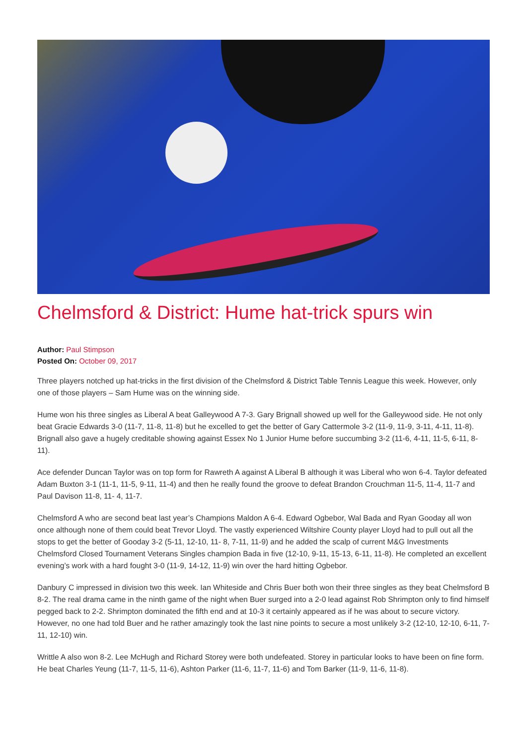Chelmsford & District: Hume hat-trick spurs win
Author: Paul Stimpson
Posted On: October 09, 2017
Three players notched up hat-tricks in the first division of the Chelmsford & District Table Tennis League this week. However, only one of those players – Sam Hume was on the winning side.
Hume won his three singles as Liberal A beat Galleywood A 7-3. Gary Brignall showed up well for the Galleywood side. He not only beat Gracie Edwards 3-0 (11-7, 11-8, 11-8) but he excelled to get the better of Gary Cattermole 3-2 (11-9, 11-9, 3-11, 4-11, 11-8). Brignall also gave a hugely creditable showing against Essex No 1 Junior Hume before succumbing 3-2 (11-6, 4-11, 11-5, 6-11, 8-11).
Ace defender Duncan Taylor was on top form for Rawreth A against A Liberal B although it was Liberal who won 6-4. Taylor defeated Adam Buxton 3-1 (11-1, 11-5, 9-11, 11-4) and then he really found the groove to defeat Brandon Crouchman 11-5, 11-4, 11-7 and Paul Davison 11-8, 11- 4, 11-7.
Chelmsford A who are second beat last year’s Champions Maldon A 6-4. Edward Ogbebor, Wal Bada and Ryan Gooday all won once although none of them could beat Trevor Lloyd. The vastly experienced Wiltshire County player Lloyd had to pull out all the stops to get the better of Gooday 3-2 (5-11, 12-10, 11- 8, 7-11, 11-9) and he added the scalp of current M&G Investments Chelmsford Closed Tournament Veterans Singles champion Bada in five (12-10, 9-11, 15-13, 6-11, 11-8). He completed an excellent evening’s work with a hard fought 3-0 (11-9, 14-12, 11-9) win over the hard hitting Ogbebor.
Danbury C impressed in division two this week. Ian Whiteside and Chris Buer both won their three singles as they beat Chelmsford B 8-2. The real drama came in the ninth game of the night when Buer surged into a 2-0 lead against Rob Shrimpton only to find himself pegged back to 2-2. Shrimpton dominated the fifth end and at 10-3 it certainly appeared as if he was about to secure victory. However, no one had told Buer and he rather amazingly took the last nine points to secure a most unlikely 3-2 (12-10, 12-10, 6-11, 7-11, 12-10) win.
Writtle A also won 8-2. Lee McHugh and Richard Storey were both undefeated. Storey in particular looks to have been on fine form. He beat Charles Yeung (11-7, 11-5, 11-6), Ashton Parker (11-6, 11-7, 11-6) and Tom Barker (11-9, 11-6, 11-8).